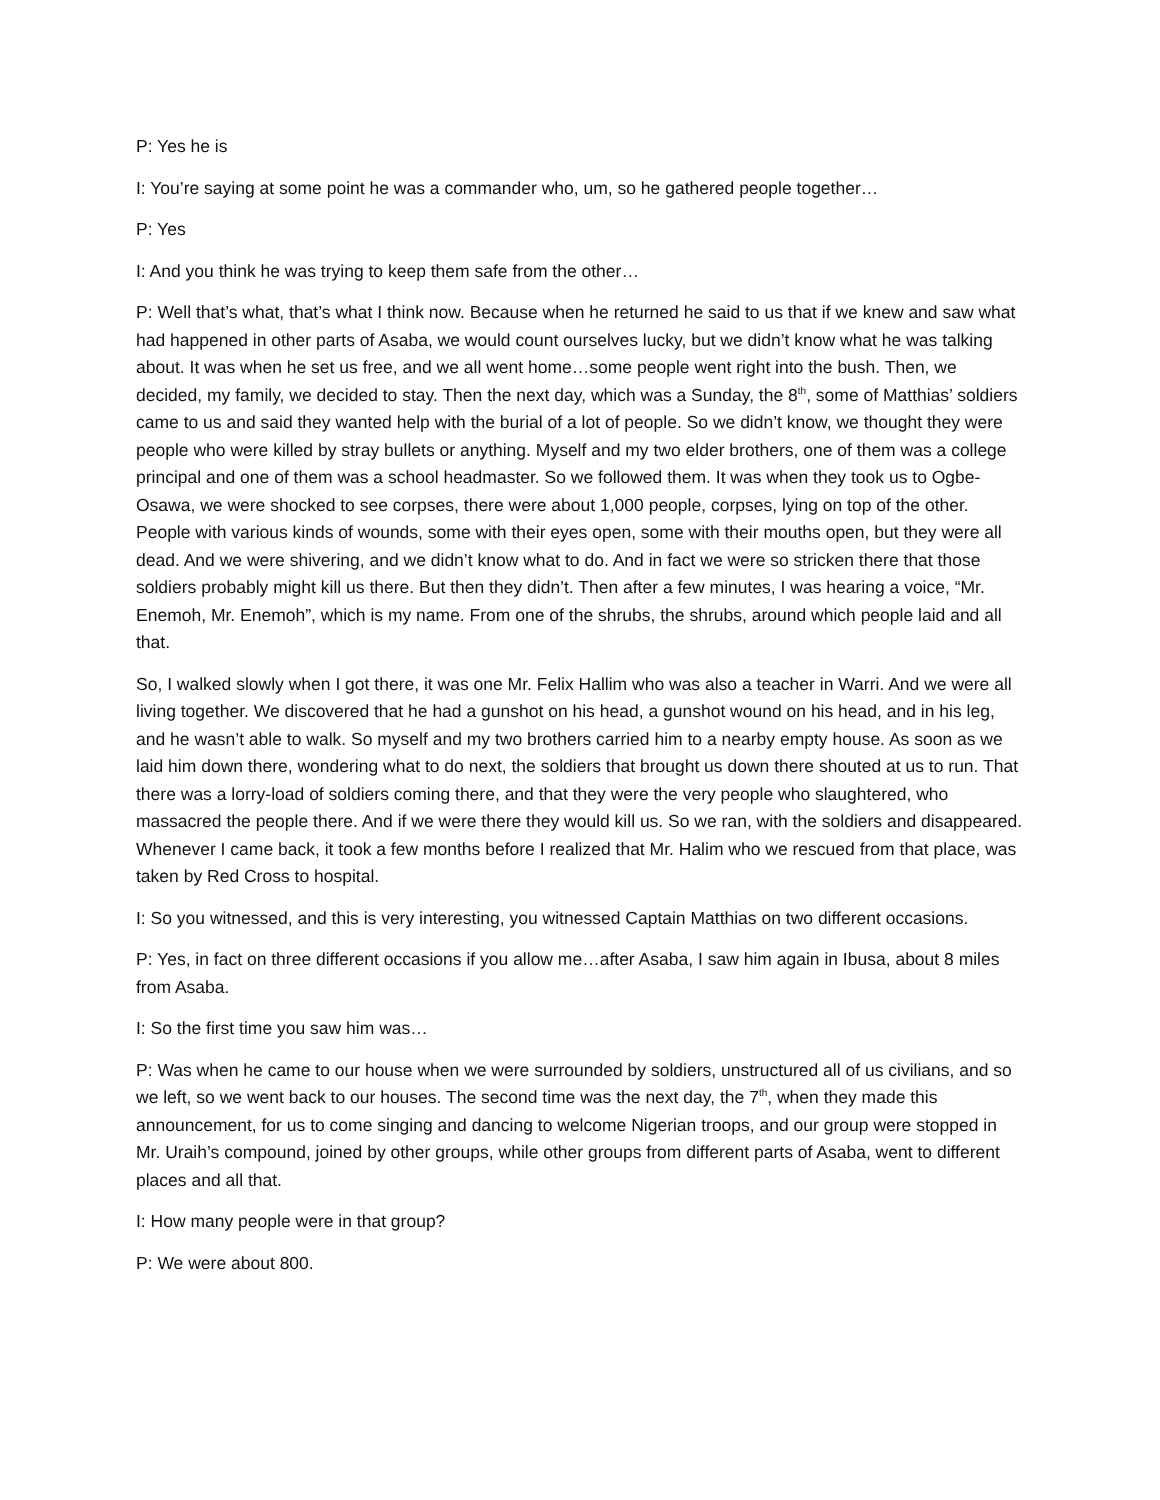P: Yes he is
I: You’re saying at some point he was a commander who, um, so he gathered people together…
P: Yes
I: And you think he was trying to keep them safe from the other…
P: Well that’s what, that’s what I think now. Because when he returned he said to us that if we knew and saw what had happened in other parts of Asaba, we would count ourselves lucky, but we didn’t know what he was talking about. It was when he set us free, and we all went home…some people went right into the bush. Then, we decided, my family, we decided to stay. Then the next day, which was a Sunday, the 8<sup>th</sup>, some of Matthias’ soldiers came to us and said they wanted help with the burial of a lot of people. So we didn’t know, we thought they were people who were killed by stray bullets or anything. Myself and my two elder brothers, one of them was a college principal and one of them was a school headmaster. So we followed them. It was when they took us to Ogbe-Osawa, we were shocked to see corpses, there were about 1,000 people, corpses, lying on top of the other. People with various kinds of wounds, some with their eyes open, some with their mouths open, but they were all dead. And we were shivering, and we didn’t know what to do. And in fact we were so stricken there that those soldiers probably might kill us there. But then they didn’t. Then after a few minutes, I was hearing a voice, “Mr. Enemoh, Mr. Enemoh”, which is my name. From one of the shrubs, the shrubs, around which people laid and all that.
So, I walked slowly when I got there, it was one Mr. Felix Hallim who was also a teacher in Warri. And we were all living together. We discovered that he had a gunshot on his head, a gunshot wound on his head, and in his leg, and he wasn’t able to walk. So myself and my two brothers carried him to a nearby empty house. As soon as we laid him down there, wondering what to do next, the soldiers that brought us down there shouted at us to run. That there was a lorry-load of soldiers coming there, and that they were the very people who slaughtered, who massacred the people there. And if we were there they would kill us. So we ran, with the soldiers and disappeared. Whenever I came back, it took a few months before I realized that Mr. Halim who we rescued from that place, was taken by Red Cross to hospital.
I: So you witnessed, and this is very interesting, you witnessed Captain Matthias on two different occasions.
P: Yes, in fact on three different occasions if you allow me…after Asaba, I saw him again in Ibusa, about 8 miles from Asaba.
I: So the first time you saw him was…
P: Was when he came to our house when we were surrounded by soldiers, unstructured all of us civilians, and so we left, so we went back to our houses. The second time was the next day, the 7<sup>th</sup>, when they made this announcement, for us to come singing and dancing to welcome Nigerian troops, and our group were stopped in Mr. Uraih’s compound, joined by other groups, while other groups from different parts of Asaba, went to different places and all that.
I: How many people were in that group?
P: We were about 800.